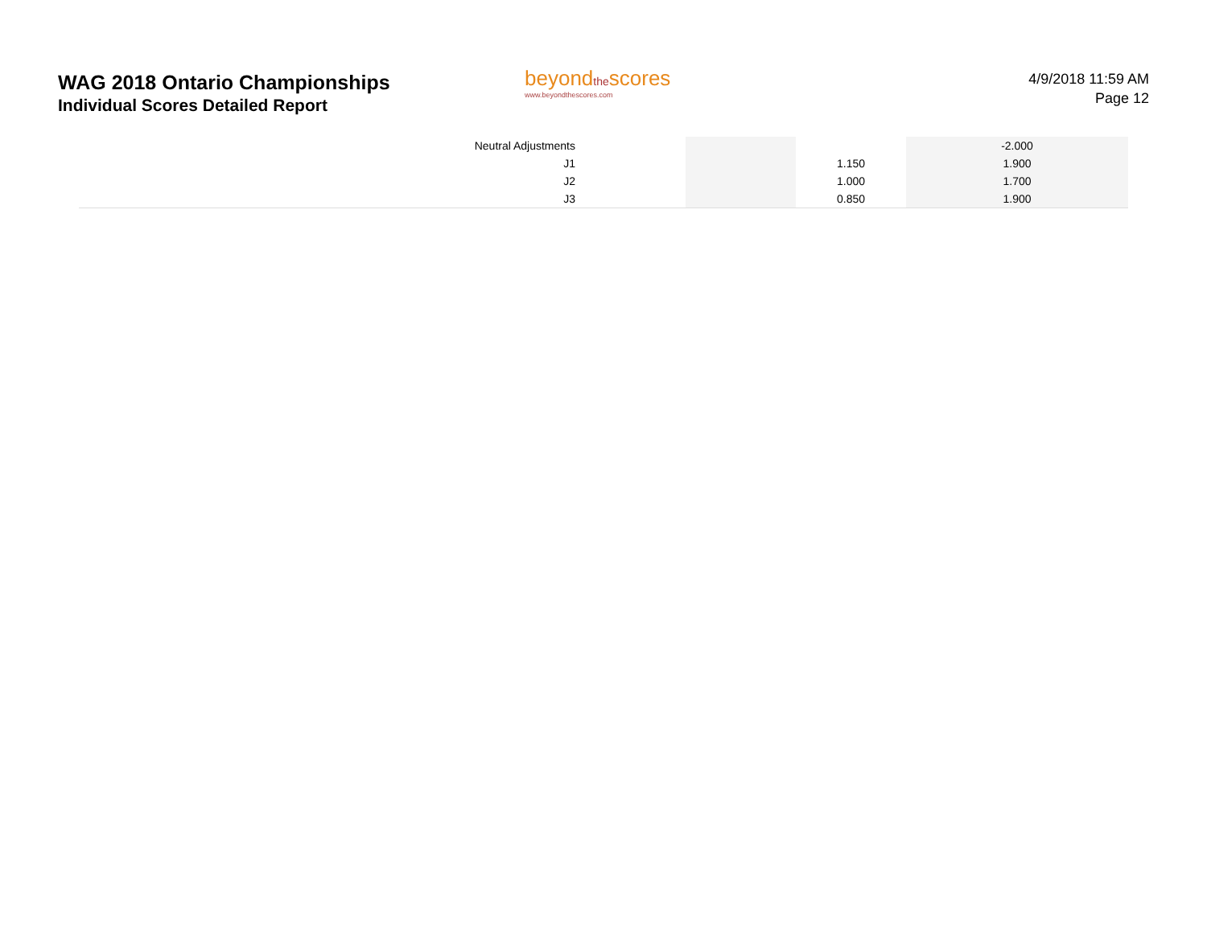WAG 2018 Ontario Championships
Individual Scores Detailed Report
beyondthescores
www.beyondthescores.com
4/9/2018 11:59 AM
Page 12
| | Neutral Adjustments | | | | -2.000 | |
| | J1 | | | 1.150 | 1.900 | |
| | J2 | | | 1.000 | 1.700 | |
| | J3 | | | 0.850 | 1.900 | |